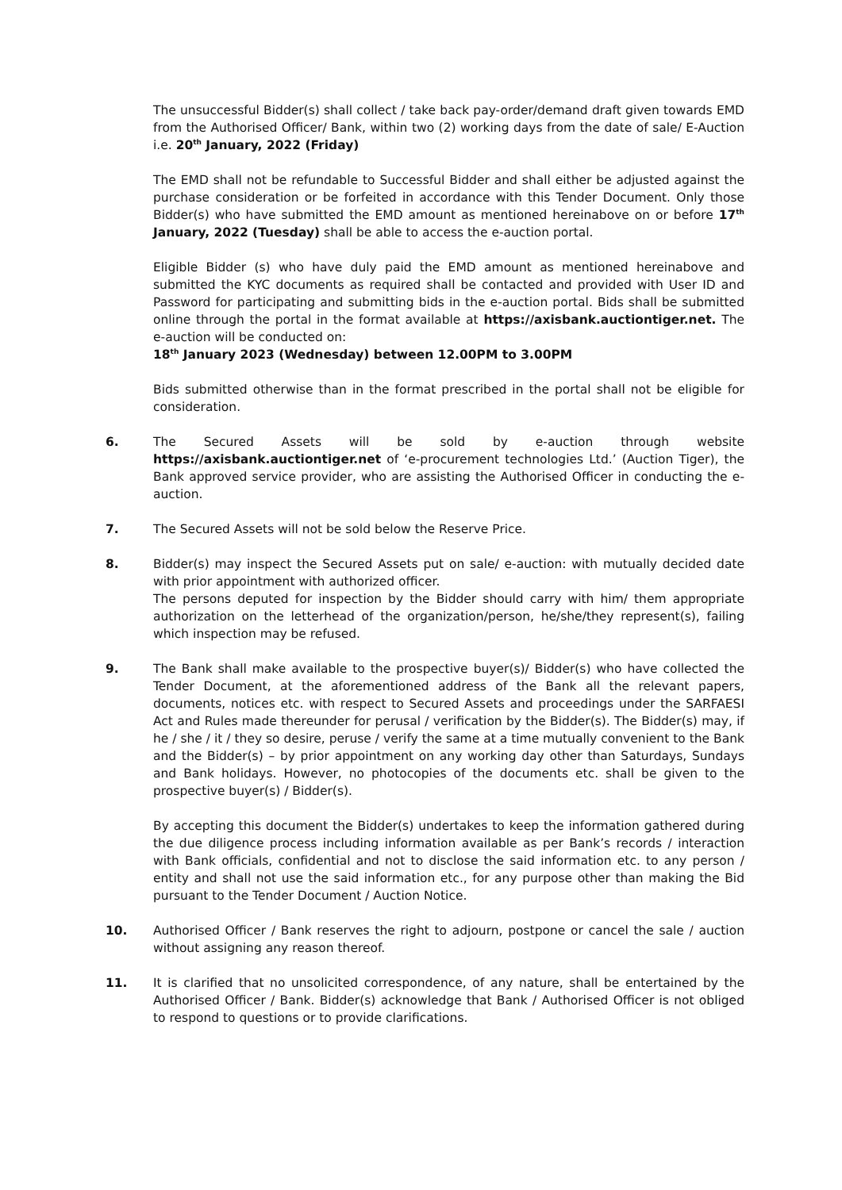The unsuccessful Bidder(s) shall collect / take back pay-order/demand draft given towards EMD from the Authorised Officer/ Bank, within two (2) working days from the date of sale/ E-Auction i.e. 20<sup>th</sup> January, 2022 (Friday)
The EMD shall not be refundable to Successful Bidder and shall either be adjusted against the purchase consideration or be forfeited in accordance with this Tender Document. Only those Bidder(s) who have submitted the EMD amount as mentioned hereinabove on or before 17<sup>th</sup> January, 2022 (Tuesday) shall be able to access the e-auction portal.
Eligible Bidder (s) who have duly paid the EMD amount as mentioned hereinabove and submitted the KYC documents as required shall be contacted and provided with User ID and Password for participating and submitting bids in the e-auction portal. Bids shall be submitted online through the portal in the format available at https://axisbank.auctiontiger.net. The e-auction will be conducted on:
18<sup>th</sup> January 2023 (Wednesday) between 12.00PM to 3.00PM
Bids submitted otherwise than in the format prescribed in the portal shall not be eligible for consideration.
6. The Secured Assets will be sold by e-auction through website https://axisbank.auctiontiger.net of ‘e-procurement technologies Ltd.’ (Auction Tiger), the Bank approved service provider, who are assisting the Authorised Officer in conducting the e-auction.
7. The Secured Assets will not be sold below the Reserve Price.
8. Bidder(s) may inspect the Secured Assets put on sale/ e-auction: with mutually decided date with prior appointment with authorized officer.
The persons deputed for inspection by the Bidder should carry with him/ them appropriate authorization on the letterhead of the organization/person, he/she/they represent(s), failing which inspection may be refused.
9. The Bank shall make available to the prospective buyer(s)/ Bidder(s) who have collected the Tender Document, at the aforementioned address of the Bank all the relevant papers, documents, notices etc. with respect to Secured Assets and proceedings under the SARFAESI Act and Rules made thereunder for perusal / verification by the Bidder(s). The Bidder(s) may, if he / she / it / they so desire, peruse / verify the same at a time mutually convenient to the Bank and the Bidder(s) – by prior appointment on any working day other than Saturdays, Sundays and Bank holidays. However, no photocopies of the documents etc. shall be given to the prospective buyer(s) / Bidder(s).
By accepting this document the Bidder(s) undertakes to keep the information gathered during the due diligence process including information available as per Bank’s records / interaction with Bank officials, confidential and not to disclose the said information etc. to any person / entity and shall not use the said information etc., for any purpose other than making the Bid pursuant to the Tender Document / Auction Notice.
10. Authorised Officer / Bank reserves the right to adjourn, postpone or cancel the sale / auction without assigning any reason thereof.
11. It is clarified that no unsolicited correspondence, of any nature, shall be entertained by the Authorised Officer / Bank. Bidder(s) acknowledge that Bank / Authorised Officer is not obliged to respond to questions or to provide clarifications.